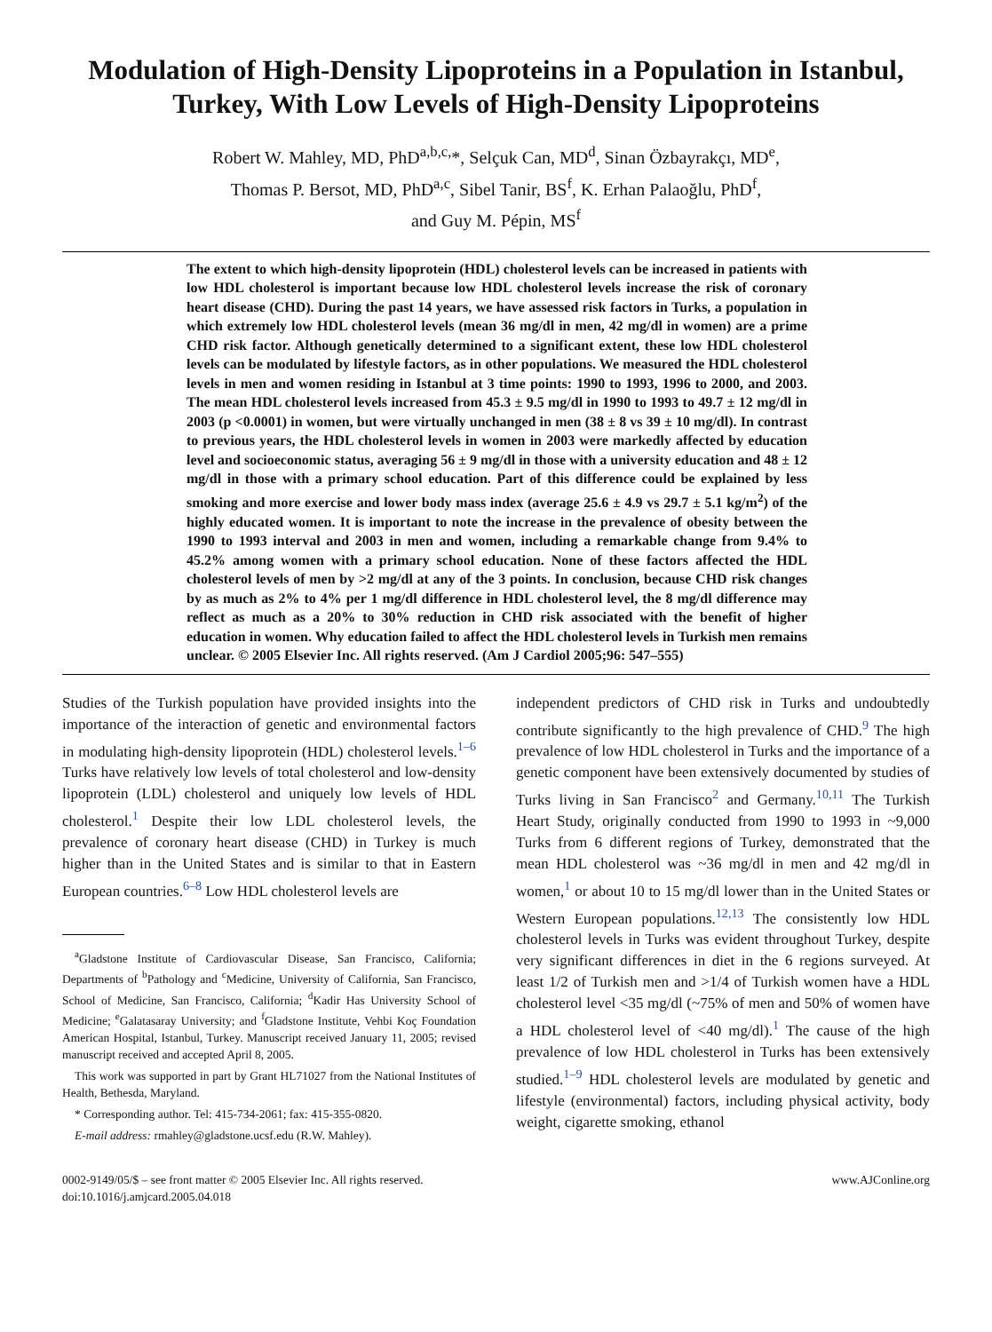Modulation of High-Density Lipoproteins in a Population in Istanbul, Turkey, With Low Levels of High-Density Lipoproteins
Robert W. Mahley, MD, PhD<sup>a,b,c,</sup>*, Selçuk Can, MD<sup>d</sup>, Sinan Özbayrakçı, MD<sup>e</sup>,
Thomas P. Bersot, MD, PhD<sup>a,c</sup>, Sibel Tanir, BS<sup>f</sup>, K. Erhan Palaoğlu, PhD<sup>f</sup>,
and Guy M. Pépin, MS<sup>f</sup>
The extent to which high-density lipoprotein (HDL) cholesterol levels can be increased in patients with low HDL cholesterol is important because low HDL cholesterol levels increase the risk of coronary heart disease (CHD). During the past 14 years, we have assessed risk factors in Turks, a population in which extremely low HDL cholesterol levels (mean 36 mg/dl in men, 42 mg/dl in women) are a prime CHD risk factor. Although genetically determined to a significant extent, these low HDL cholesterol levels can be modulated by lifestyle factors, as in other populations. We measured the HDL cholesterol levels in men and women residing in Istanbul at 3 time points: 1990 to 1993, 1996 to 2000, and 2003. The mean HDL cholesterol levels increased from 45.3 ± 9.5 mg/dl in 1990 to 1993 to 49.7 ± 12 mg/dl in 2003 (p <0.0001) in women, but were virtually unchanged in men (38 ± 8 vs 39 ± 10 mg/dl). In contrast to previous years, the HDL cholesterol levels in women in 2003 were markedly affected by education level and socioeconomic status, averaging 56 ± 9 mg/dl in those with a university education and 48 ± 12 mg/dl in those with a primary school education. Part of this difference could be explained by less smoking and more exercise and lower body mass index (average 25.6 ± 4.9 vs 29.7 ± 5.1 kg/m<sup>2</sup>) of the highly educated women. It is important to note the increase in the prevalence of obesity between the 1990 to 1993 interval and 2003 in men and women, including a remarkable change from 9.4% to 45.2% among women with a primary school education. None of these factors affected the HDL cholesterol levels of men by >2 mg/dl at any of the 3 points. In conclusion, because CHD risk changes by as much as 2% to 4% per 1 mg/dl difference in HDL cholesterol level, the 8 mg/dl difference may reflect as much as a 20% to 30% reduction in CHD risk associated with the benefit of higher education in women. Why education failed to affect the HDL cholesterol levels in Turkish men remains unclear. © 2005 Elsevier Inc. All rights reserved. (Am J Cardiol 2005;96: 547–555)
Studies of the Turkish population have provided insights into the importance of the interaction of genetic and environmental factors in modulating high-density lipoprotein (HDL) cholesterol levels.<sup>1–6</sup> Turks have relatively low levels of total cholesterol and low-density lipoprotein (LDL) cholesterol and uniquely low levels of HDL cholesterol.<sup>1</sup> Despite their low LDL cholesterol levels, the prevalence of coronary heart disease (CHD) in Turkey is much higher than in the United States and is similar to that in Eastern European countries.<sup>6–8</sup> Low HDL cholesterol levels are
<sup>a</sup> Gladstone Institute of Cardiovascular Disease, San Francisco, California; Departments of <sup>b</sup>Pathology and <sup>c</sup>Medicine, University of California, San Francisco, School of Medicine, San Francisco, California; <sup>d</sup>Kadir Has University School of Medicine; <sup>e</sup>Galatasaray University; and <sup>f</sup>Gladstone Institute, Vehbi Koç Foundation American Hospital, Istanbul, Turkey. Manuscript received January 11, 2005; revised manuscript received and accepted April 8, 2005.
This work was supported in part by Grant HL71027 from the National Institutes of Health, Bethesda, Maryland.
* Corresponding author. Tel: 415-734-2061; fax: 415-355-0820.
E-mail address: rmahley@gladstone.ucsf.edu (R.W. Mahley).
independent predictors of CHD risk in Turks and undoubtedly contribute significantly to the high prevalence of CHD.<sup>9</sup> The high prevalence of low HDL cholesterol in Turks and the importance of a genetic component have been extensively documented by studies of Turks living in San Francisco<sup>2</sup> and Germany.<sup>10,11</sup> The Turkish Heart Study, originally conducted from 1990 to 1993 in ~9,000 Turks from 6 different regions of Turkey, demonstrated that the mean HDL cholesterol was ~36 mg/dl in men and 42 mg/dl in women,<sup>1</sup> or about 10 to 15 mg/dl lower than in the United States or Western European populations.<sup>12,13</sup> The consistently low HDL cholesterol levels in Turks was evident throughout Turkey, despite very significant differences in diet in the 6 regions surveyed. At least 1/2 of Turkish men and >1/4 of Turkish women have a HDL cholesterol level <35 mg/dl (~75% of men and 50% of women have a HDL cholesterol level of <40 mg/dl).<sup>1</sup> The cause of the high prevalence of low HDL cholesterol in Turks has been extensively studied.<sup>1–9</sup> HDL cholesterol levels are modulated by genetic and lifestyle (environmental) factors, including physical activity, body weight, cigarette smoking, ethanol
0002-9149/05/$ – see front matter © 2005 Elsevier Inc. All rights reserved.
doi:10.1016/j.amjcard.2005.04.018
www.AJConline.org